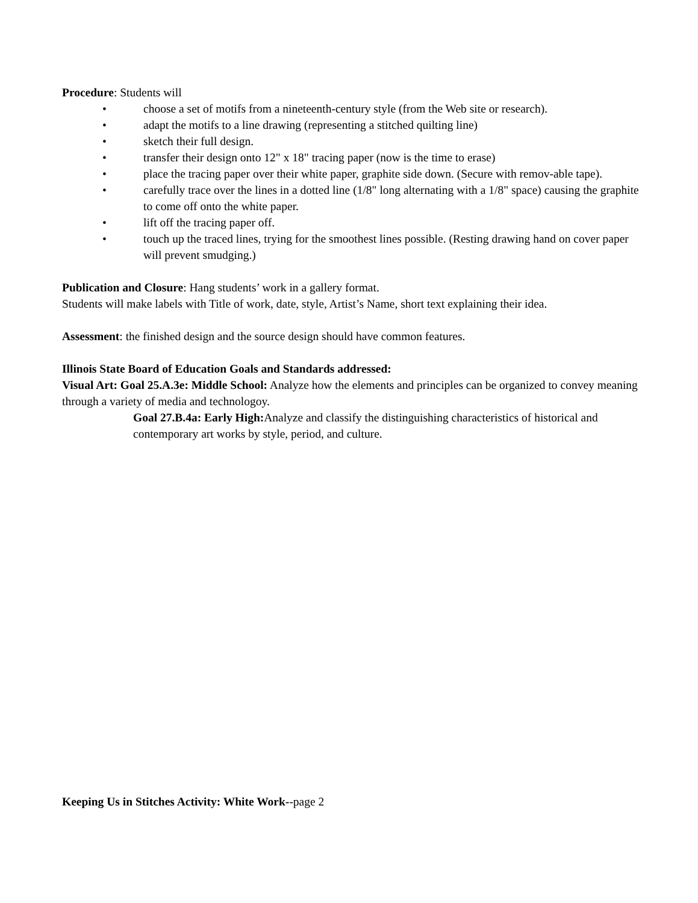Procedure: Students will
• choose a set of motifs from a nineteenth-century style (from the Web site or research).
• adapt the motifs to a line drawing (representing a stitched quilting line)
• sketch their full design.
• transfer their design onto 12" x 18" tracing paper (now is the time to erase)
• place the tracing paper over their white paper, graphite side down. (Secure with remov-able tape).
• carefully trace over the lines in a dotted line (1/8" long alternating with a 1/8" space) causing the graphite to come off onto the white paper.
• lift off the tracing paper off.
• touch up the traced lines, trying for the smoothest lines possible. (Resting drawing hand on cover paper will prevent smudging.)
Publication and Closure: Hang students’ work in a gallery format.
Students will make labels with Title of work, date, style, Artist’s Name, short text explaining their idea.
Assessment: the finished design and the source design should have common features.
Illinois State Board of Education Goals and Standards addressed:
Visual Art: Goal 25.A.3e: Middle School: Analyze how the elements and principles can be organized to convey meaning through a variety of media and technologoy.
Goal 27.B.4a: Early High: Analyze and classify the distinguishing characteristics of historical and contemporary art works by style, period, and culture.
Keeping Us in Stitches Activity: White Work--page 2